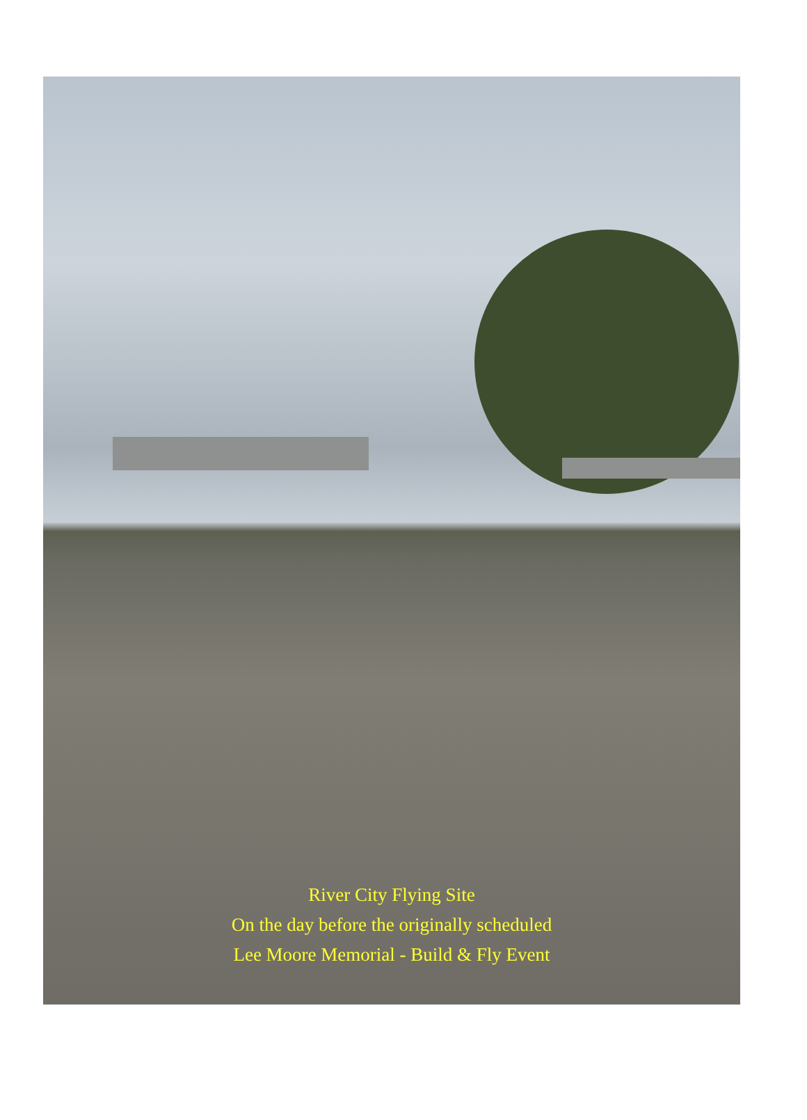River City Flying Site
On the day before the originally scheduled
Lee Moore Memorial - Build & Fly Event